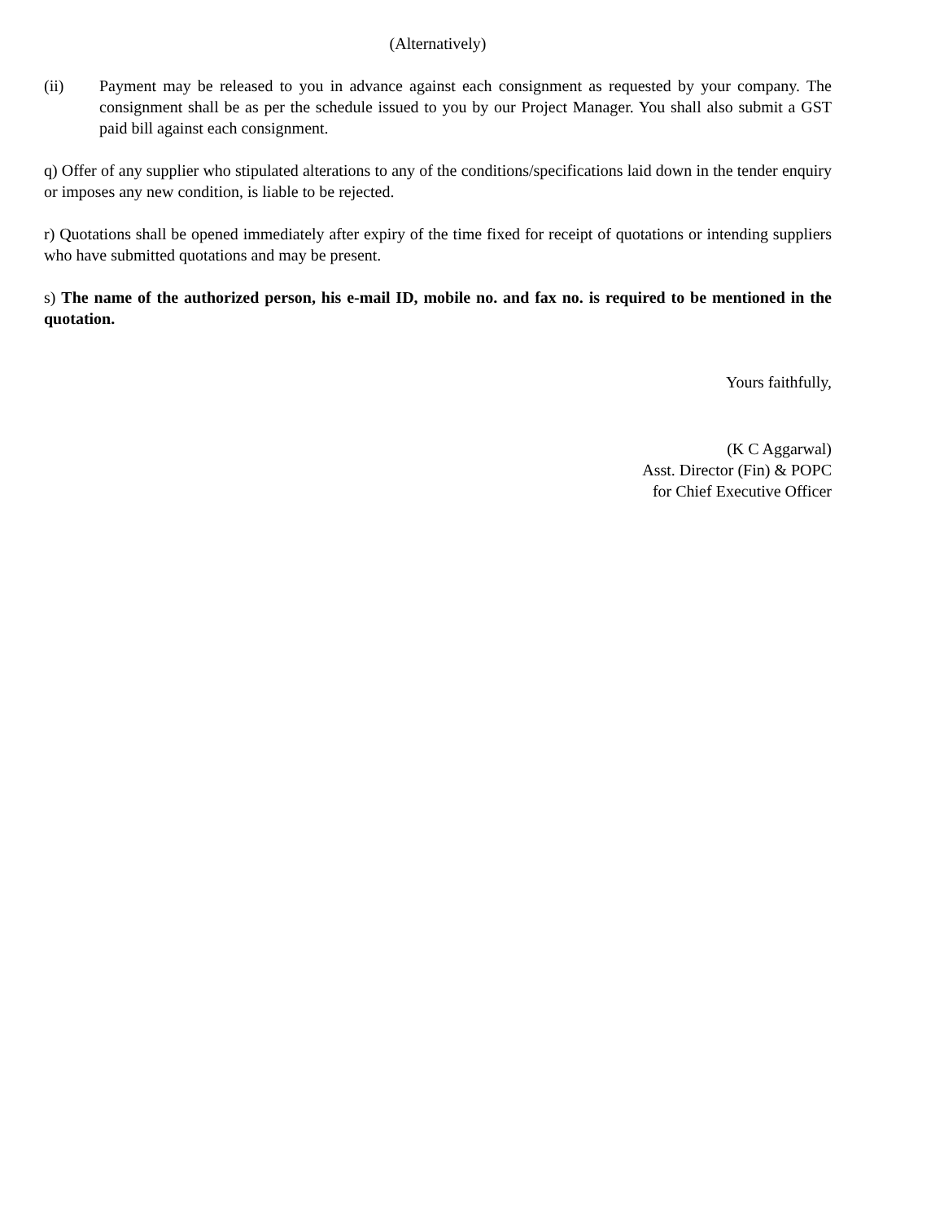(Alternatively)
(ii) Payment may be released to you in advance against each consignment as requested by your company. The consignment shall be as per the schedule issued to you by our Project Manager. You shall also submit a GST paid bill against each consignment.
q) Offer of any supplier who stipulated alterations to any of the conditions/specifications laid down in the tender enquiry or imposes any new condition, is liable to be rejected.
r) Quotations shall be opened immediately after expiry of the time fixed for receipt of quotations or intending suppliers who have submitted quotations and may be present.
s) The name of the authorized person, his e-mail ID, mobile no. and fax no. is required to be mentioned in the quotation.
Yours faithfully,
(K C Aggarwal)
Asst. Director (Fin) & POPC
for Chief Executive Officer